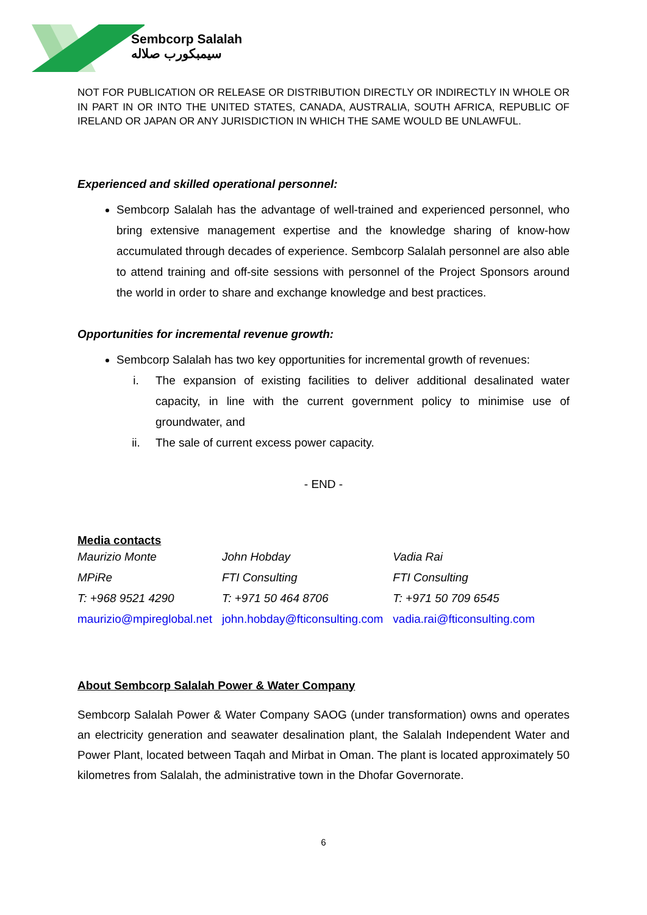Sembcorp Salalah
سيمبكورب صلاله
NOT FOR PUBLICATION OR RELEASE OR DISTRIBUTION DIRECTLY OR INDIRECTLY IN WHOLE OR IN PART IN OR INTO THE UNITED STATES, CANADA, AUSTRALIA, SOUTH AFRICA, REPUBLIC OF IRELAND OR JAPAN OR ANY JURISDICTION IN WHICH THE SAME WOULD BE UNLAWFUL.
Experienced and skilled operational personnel:
Sembcorp Salalah has the advantage of well-trained and experienced personnel, who bring extensive management expertise and the knowledge sharing of know-how accumulated through decades of experience. Sembcorp Salalah personnel are also able to attend training and off-site sessions with personnel of the Project Sponsors around the world in order to share and exchange knowledge and best practices.
Opportunities for incremental revenue growth:
Sembcorp Salalah has two key opportunities for incremental growth of revenues:
i. The expansion of existing facilities to deliver additional desalinated water capacity, in line with the current government policy to minimise use of groundwater, and
ii. The sale of current excess power capacity.
- END -
Media contacts
| Maurizio Monte | John Hobday | Vadia Rai |
| MPiRe | FTI Consulting | FTI Consulting |
| T: +968 9521 4290 | T: +971 50 464 8706 | T: +971 50 709 6545 |
| maurizio@mpireglobal.net | john.hobday@fticonsulting.com | vadia.rai@fticonsulting.com |
About Sembcorp Salalah Power & Water Company
Sembcorp Salalah Power & Water Company SAOG (under transformation) owns and operates an electricity generation and seawater desalination plant, the Salalah Independent Water and Power Plant, located between Taqah and Mirbat in Oman. The plant is located approximately 50 kilometres from Salalah, the administrative town in the Dhofar Governorate.
6